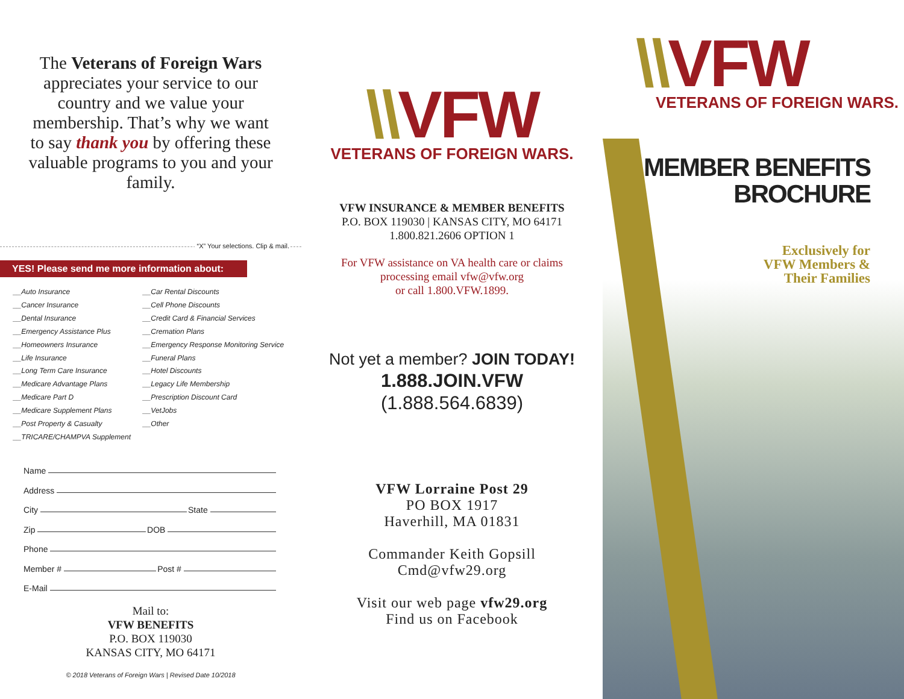The Veterans of Foreign Wars appreciates your service to our country and we value your membership. That’s why we want to say thank you by offering these valuable programs to you and your family.
“X” Your selections. Clip & mail.
YES! Please send me more information about:
__Auto Insurance
__Cancer Insurance
__Dental Insurance
__Emergency Assistance Plus
__Homeowners Insurance
__Life Insurance
__Long Term Care Insurance
__Medicare Advantage Plans
__Medicare Part D
__Medicare Supplement Plans
__Post Property & Casualty
__TRICARE/CHAMPVA Supplement
__Car Rental Discounts
__Cell Phone Discounts
__Credit Card & Financial Services
__Cremation Plans
__Emergency Response Monitoring Service
__Funeral Plans
__Hotel Discounts
__Legacy Life Membership
__Prescription Discount Card
__VetJobs
__Other
Name
Address
City State
Zip DOB
Phone
Member # Post #
E-Mail
Mail to:
VFW BENEFITS
P.O. BOX 119030
KANSAS CITY, MO 64171
© 2018 Veterans of Foreign Wars | Revised Date 10/2018
\\VFW
VETERANS OF FOREIGN WARS.
VFW INSURANCE & MEMBER BENEFITS
P.O. BOX 119030 | KANSAS CITY, MO 64171
1.800.821.2606 OPTION 1
For VFW assistance on VA health care or claims
processing email vfw@vfw.org
or call 1.800.VFW.1899.
Not yet a member? JOIN TODAY!
1.888.JOIN.VFW
(1.888.564.6839)
VFW Lorraine Post 29
PO BOX 1917
Haverhill, MA 01831
Commander Keith Gopsill
Cmd@vfw29.org
Visit our web page vfw29.org
Find us on Facebook
\\VFW
VETERANS OF FOREIGN WARS.
MEMBER BENEFITS
BROCHURE
Exclusively for
VFW Members &
Their Families